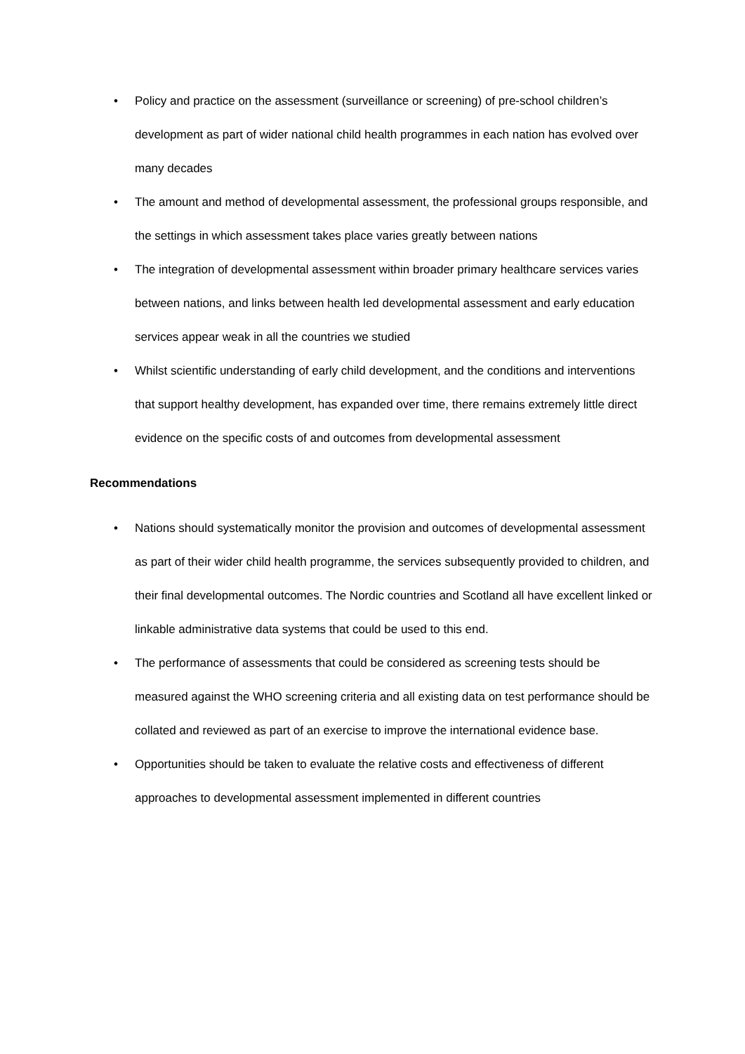• Policy and practice on the assessment (surveillance or screening) of pre-school children’s development as part of wider national child health programmes in each nation has evolved over many decades
• The amount and method of developmental assessment, the professional groups responsible, and the settings in which assessment takes place varies greatly between nations
• The integration of developmental assessment within broader primary healthcare services varies between nations, and links between health led developmental assessment and early education services appear weak in all the countries we studied
• Whilst scientific understanding of early child development, and the conditions and interventions that support healthy development, has expanded over time, there remains extremely little direct evidence on the specific costs of and outcomes from developmental assessment
Recommendations
• Nations should systematically monitor the provision and outcomes of developmental assessment as part of their wider child health programme, the services subsequently provided to children, and their final developmental outcomes. The Nordic countries and Scotland all have excellent linked or linkable administrative data systems that could be used to this end.
• The performance of assessments that could be considered as screening tests should be measured against the WHO screening criteria and all existing data on test performance should be collated and reviewed as part of an exercise to improve the international evidence base.
• Opportunities should be taken to evaluate the relative costs and effectiveness of different approaches to developmental assessment implemented in different countries